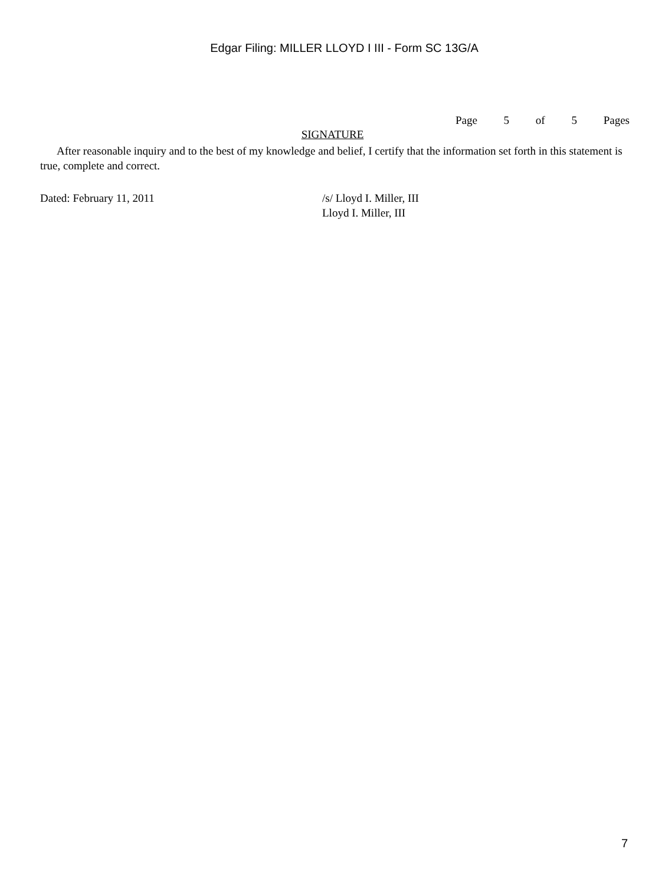Edgar Filing: MILLER LLOYD I III - Form SC 13G/A
Page 5 of 5 Pages
SIGNATURE
After reasonable inquiry and to the best of my knowledge and belief, I certify that the information set forth in this statement is true, complete and correct.
Dated: February 11, 2011 /s/ Lloyd I. Miller, III
Lloyd I. Miller, III
7